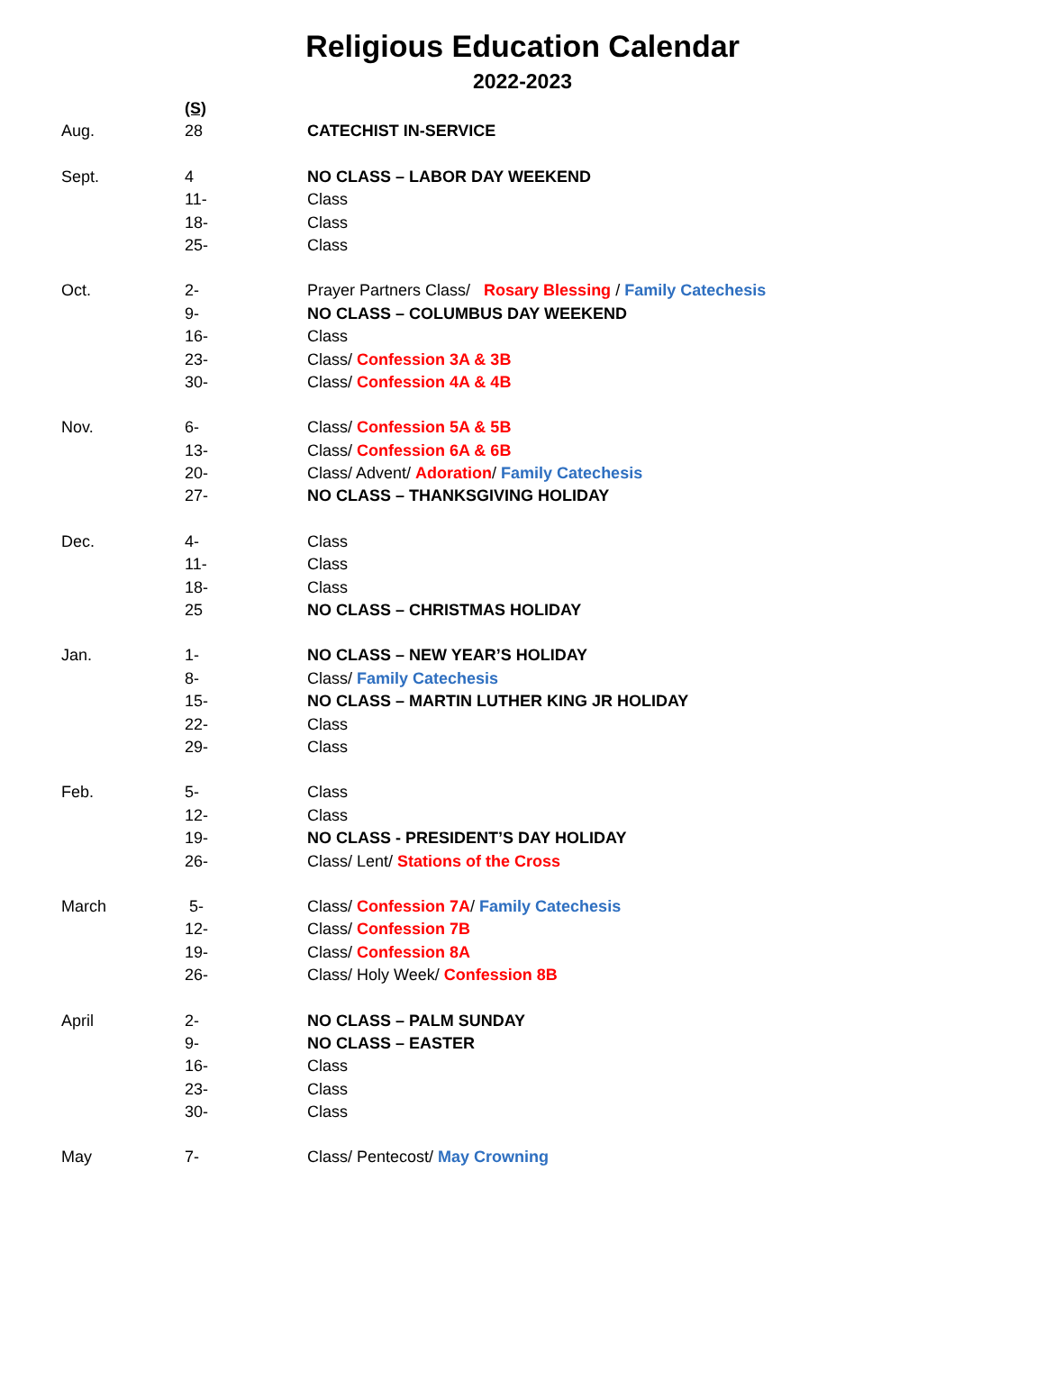Religious Education Calendar
2022-2023
| | (S) | |
| Aug. | 28 | CATECHIST IN-SERVICE |
| Sept. | 4 | NO CLASS – LABOR DAY WEEKEND |
| | 11- | Class |
| | 18- | Class |
| | 25- | Class |
| Oct. | 2- | Prayer Partners Class/ Rosary Blessing / Family Catechesis |
| | 9- | NO CLASS – COLUMBUS DAY WEEKEND |
| | 16- | Class |
| | 23- | Class/ Confession 3A & 3B |
| | 30- | Class/ Confession 4A & 4B |
| Nov. | 6- | Class/ Confession 5A & 5B |
| | 13- | Class/ Confession 6A & 6B |
| | 20- | Class/ Advent/ Adoration / Family Catechesis |
| | 27- | NO CLASS – THANKSGIVING HOLIDAY |
| Dec. | 4- | Class |
| | 11- | Class |
| | 18- | Class |
| | 25 | NO CLASS – CHRISTMAS HOLIDAY |
| Jan. | 1- | NO CLASS – NEW YEAR’S HOLIDAY |
| | 8- | Class/ Family Catechesis |
| | 15- | NO CLASS – MARTIN LUTHER KING JR HOLIDAY |
| | 22- | Class |
| | 29- | Class |
| Feb. | 5- | Class |
| | 12- | Class |
| | 19- | NO CLASS - PRESIDENT’S DAY HOLIDAY |
| | 26- | Class/ Lent/ Stations of the Cross |
| March | 5- | Class/ Confession 7A / Family Catechesis |
| | 12- | Class/ Confession 7B |
| | 19- | Class/ Confession 8A |
| | 26- | Class/ Holy Week/ Confession 8B |
| April | 2- | NO CLASS – PALM SUNDAY |
| | 9- | NO CLASS – EASTER |
| | 16- | Class |
| | 23- | Class |
| | 30- | Class |
| May | 7- | Class/ Pentecost/ May Crowning |